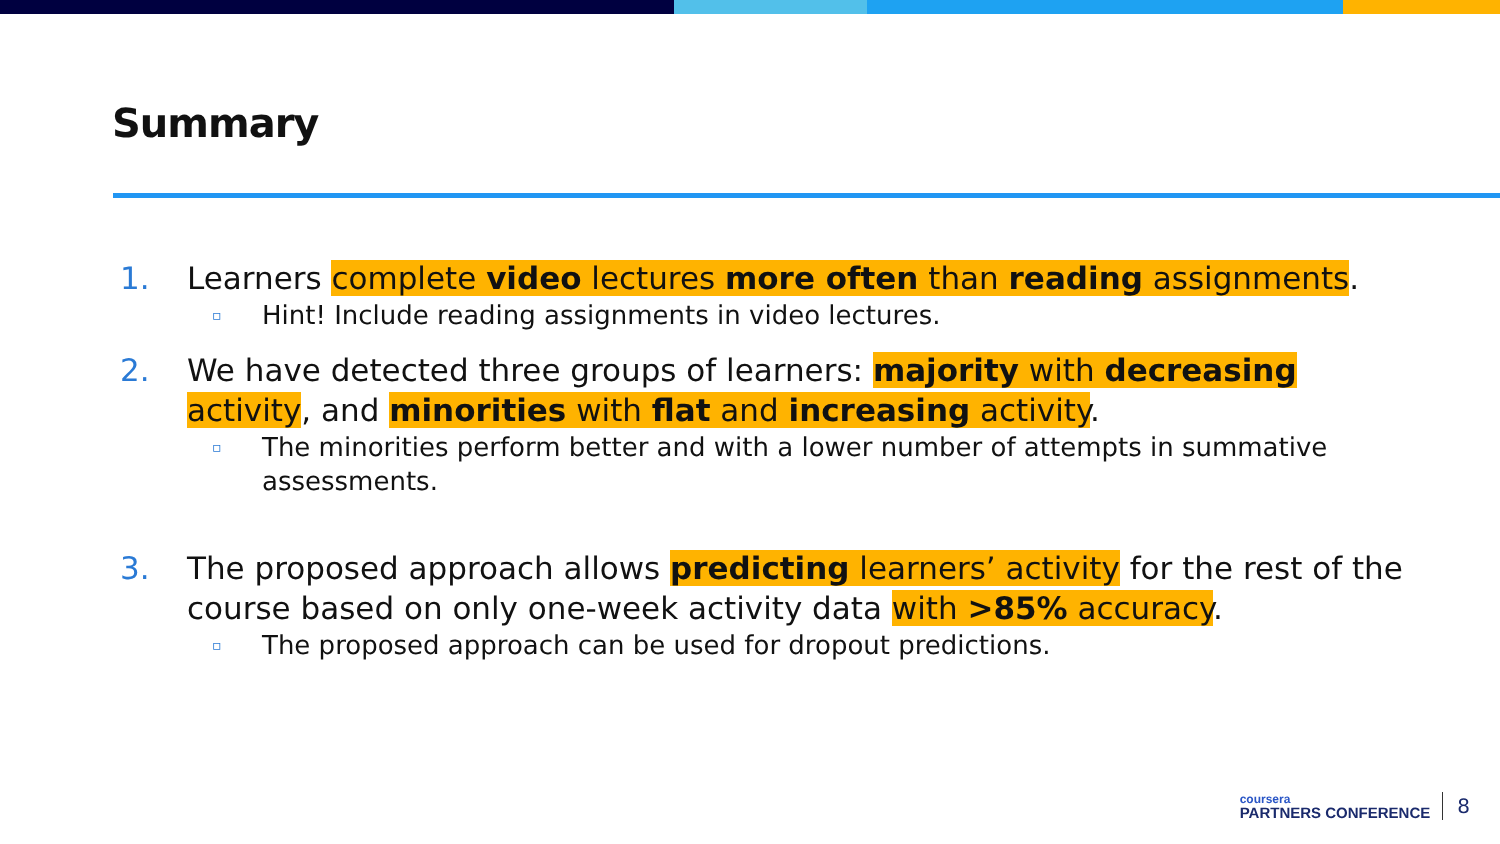Summary
1. Learners complete video lectures more often than reading assignments.
▫ Hint! Include reading assignments in video lectures.
2. We have detected three groups of learners: majority with decreasing activity, and minorities with flat and increasing activity.
▫ The minorities perform better and with a lower number of attempts in summative assessments.
3. The proposed approach allows predicting learners’ activity for the rest of the course based on only one-week activity data with >85% accuracy.
▫ The proposed approach can be used for dropout predictions.
coursera
PARTNERS CONFERENCE
8